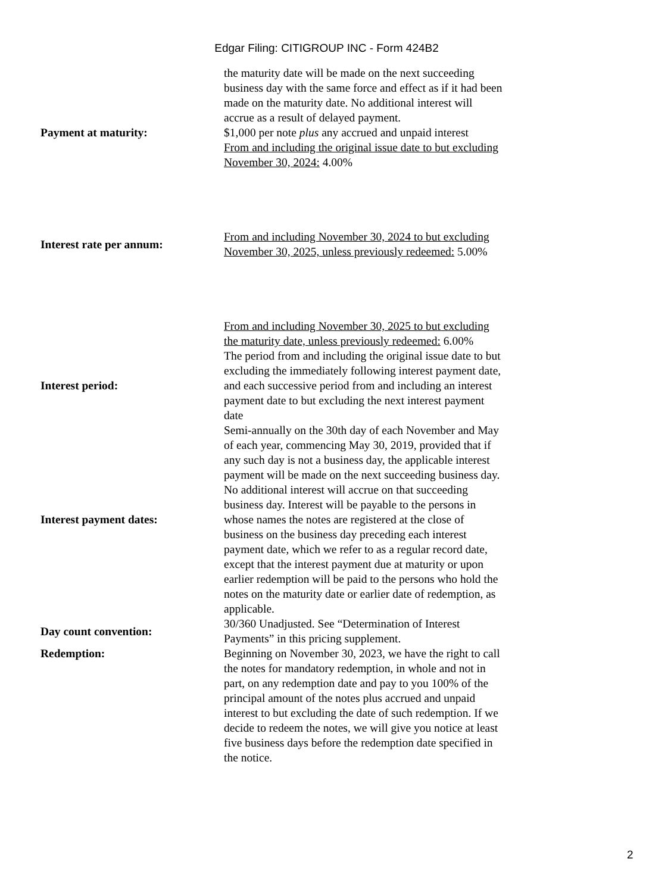Edgar Filing: CITIGROUP INC - Form 424B2
| | the maturity date will be made on the next succeeding business day with the same force and effect as if it had been made on the maturity date. No additional interest will accrue as a result of delayed payment. |
| Payment at maturity: | $1,000 per note plus any accrued and unpaid interest |
| Interest rate per annum: | From and including the original issue date to but excluding November 30, 2024: 4.00% From and including November 30, 2024 to but excluding November 30, 2025, unless previously redeemed: 5.00% From and including November 30, 2025 to but excluding the maturity date, unless previously redeemed: 6.00% |
| Interest period: | The period from and including the original issue date to but excluding the immediately following interest payment date, and each successive period from and including an interest payment date to but excluding the next interest payment date |
| Interest payment dates: | Semi-annually on the 30th day of each November and May of each year, commencing May 30, 2019, provided that if any such day is not a business day, the applicable interest payment will be made on the next succeeding business day. No additional interest will accrue on that succeeding business day. Interest will be payable to the persons in whose names the notes are registered at the close of business on the business day preceding each interest payment date, which we refer to as a regular record date, except that the interest payment due at maturity or upon earlier redemption will be paid to the persons who hold the notes on the maturity date or earlier date of redemption, as applicable. |
| Day count convention: | 30/360 Unadjusted. See “Determination of Interest Payments” in this pricing supplement. |
| Redemption: | Beginning on November 30, 2023, we have the right to call the notes for mandatory redemption, in whole and not in part, on any redemption date and pay to you 100% of the principal amount of the notes plus accrued and unpaid interest to but excluding the date of such redemption. If we decide to redeem the notes, we will give you notice at least five business days before the redemption date specified in the notice. |
2